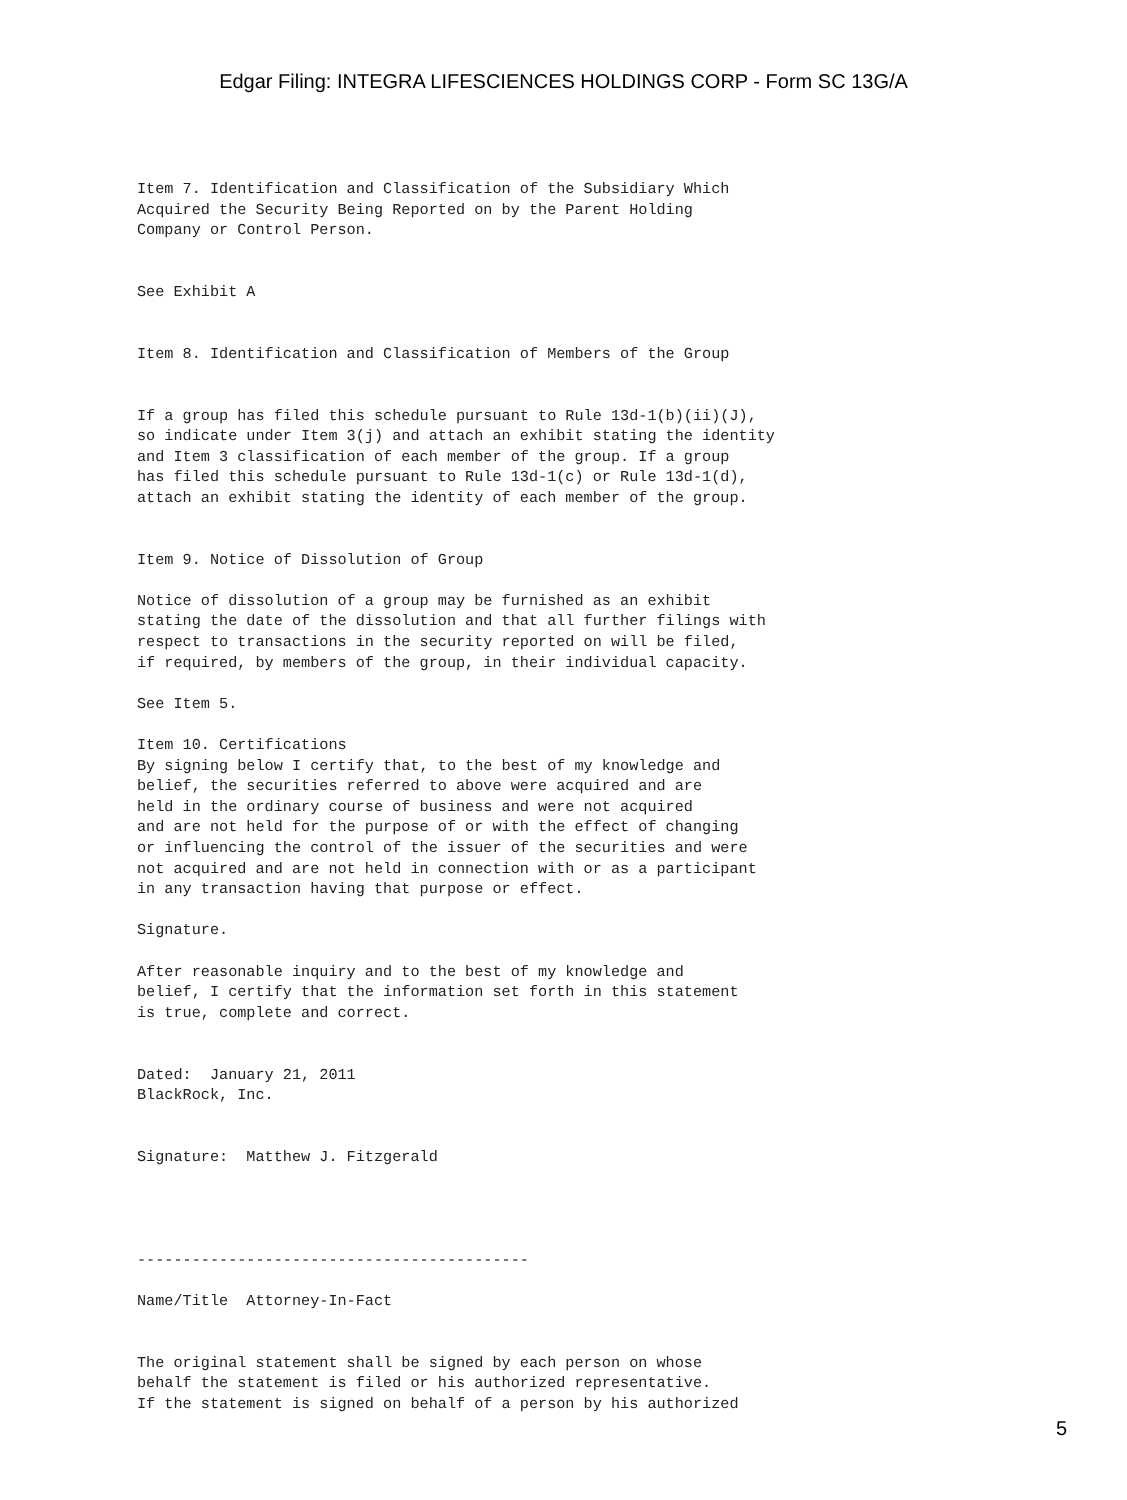Edgar Filing: INTEGRA LIFESCIENCES HOLDINGS CORP - Form SC 13G/A
Item 7. Identification and Classification of the Subsidiary Which
Acquired the Security Being Reported on by the Parent Holding
Company or Control Person.


See Exhibit A


Item 8. Identification and Classification of Members of the Group


If a group has filed this schedule pursuant to Rule 13d-1(b)(ii)(J),
so indicate under Item 3(j) and attach an exhibit stating the identity
and Item 3 classification of each member of the group. If a group
has filed this schedule pursuant to Rule 13d-1(c) or Rule 13d-1(d),
attach an exhibit stating the identity of each member of the group.


Item 9. Notice of Dissolution of Group

Notice of dissolution of a group may be furnished as an exhibit
stating the date of the dissolution and that all further filings with
respect to transactions in the security reported on will be filed,
if required, by members of the group, in their individual capacity.

See Item 5.

Item 10. Certifications
By signing below I certify that, to the best of my knowledge and
belief, the securities referred to above were acquired and are
held in the ordinary course of business and were not acquired
and are not held for the purpose of or with the effect of changing
or influencing the control of the issuer of the securities and were
not acquired and are not held in connection with or as a participant
in any transaction having that purpose or effect.

Signature.

After reasonable inquiry and to the best of my knowledge and
belief, I certify that the information set forth in this statement
is true, complete and correct.


Dated:  January 21, 2011
BlackRock, Inc.


Signature:  Matthew J. Fitzgerald




-------------------------------------------

Name/Title  Attorney-In-Fact


The original statement shall be signed by each person on whose
behalf the statement is filed or his authorized representative.
If the statement is signed on behalf of a person by his authorized
5